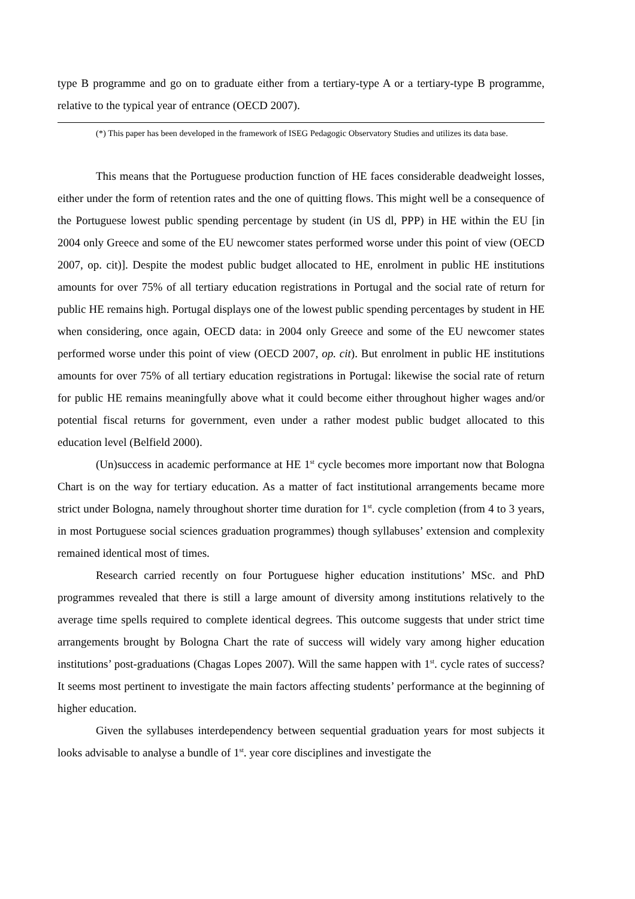type B programme and go on to graduate either from a tertiary-type A or a tertiary-type B programme, relative to the typical year of entrance (OECD 2007).
(*) This paper has been developed in the framework of ISEG Pedagogic Observatory Studies and utilizes its data base.
This means that the Portuguese production function of HE faces considerable deadweight losses, either under the form of retention rates and the one of quitting flows. This might well be a consequence of the Portuguese lowest public spending percentage by student (in US dl, PPP) in HE within the EU [in 2004 only Greece and some of the EU newcomer states performed worse under this point of view (OECD 2007, op. cit)]. Despite the modest public budget allocated to HE, enrolment in public HE institutions amounts for over 75% of all tertiary education registrations in Portugal and the social rate of return for public HE remains high. Portugal displays one of the lowest public spending percentages by student in HE when considering, once again, OECD data: in 2004 only Greece and some of the EU newcomer states performed worse under this point of view (OECD 2007, op. cit). But enrolment in public HE institutions amounts for over 75% of all tertiary education registrations in Portugal: likewise the social rate of return for public HE remains meaningfully above what it could become either throughout higher wages and/or potential fiscal returns for government, even under a rather modest public budget allocated to this education level (Belfield 2000).
(Un)success in academic performance at HE 1<sup>st</sup> cycle becomes more important now that Bologna Chart is on the way for tertiary education. As a matter of fact institutional arrangements became more strict under Bologna, namely throughout shorter time duration for 1<sup>st</sup>. cycle completion (from 4 to 3 years, in most Portuguese social sciences graduation programmes) though syllabuses’ extension and complexity remained identical most of times.
Research carried recently on four Portuguese higher education institutions’ MSc. and PhD programmes revealed that there is still a large amount of diversity among institutions relatively to the average time spells required to complete identical degrees. This outcome suggests that under strict time arrangements brought by Bologna Chart the rate of success will widely vary among higher education institutions’ post-graduations (Chagas Lopes 2007). Will the same happen with 1<sup>st</sup>. cycle rates of success? It seems most pertinent to investigate the main factors affecting students’ performance at the beginning of higher education.
Given the syllabuses interdependency between sequential graduation years for most subjects it looks advisable to analyse a bundle of 1<sup>st</sup>. year core disciplines and investigate the